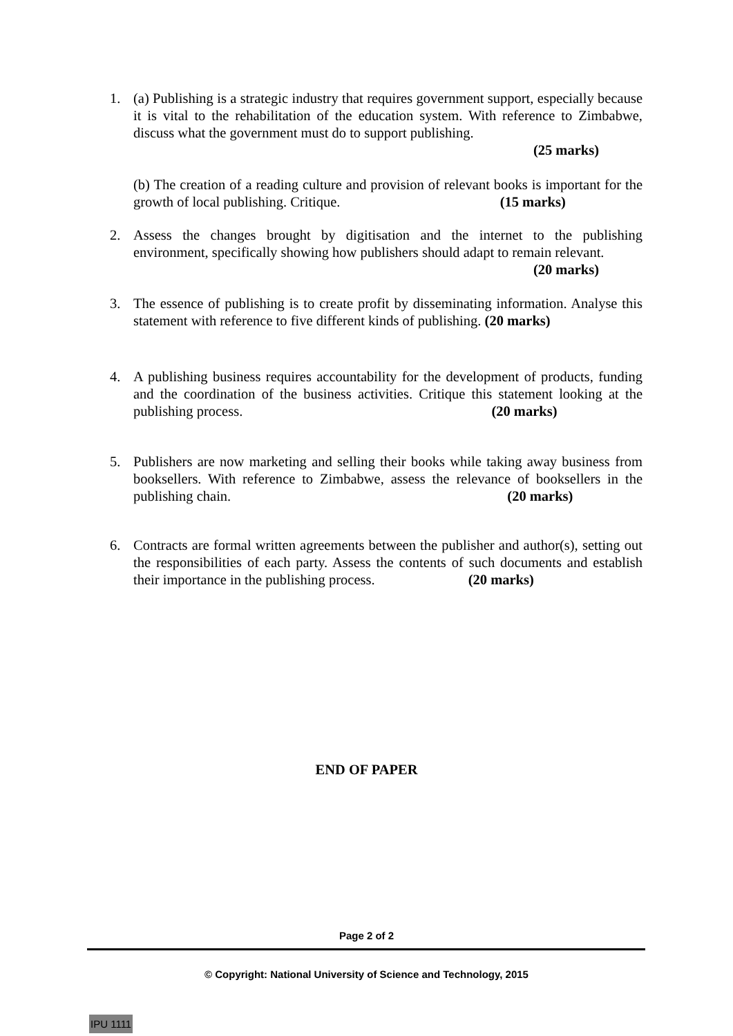1. (a) Publishing is a strategic industry that requires government support, especially because it is vital to the rehabilitation of the education system. With reference to Zimbabwe, discuss what the government must do to support publishing.
(25 marks)
(b) The creation of a reading culture and provision of relevant books is important for the growth of local publishing. Critique. (15 marks)
2. Assess the changes brought by digitisation and the internet to the publishing environment, specifically showing how publishers should adapt to remain relevant.
(20 marks)
3. The essence of publishing is to create profit by disseminating information. Analyse this statement with reference to five different kinds of publishing. (20 marks)
4. A publishing business requires accountability for the development of products, funding and the coordination of the business activities. Critique this statement looking at the publishing process. (20 marks)
5. Publishers are now marketing and selling their books while taking away business from booksellers. With reference to Zimbabwe, assess the relevance of booksellers in the publishing chain. (20 marks)
6. Contracts are formal written agreements between the publisher and author(s), setting out the responsibilities of each party. Assess the contents of such documents and establish their importance in the publishing process. (20 marks)
END OF PAPER
Page 2 of 2
© Copyright: National University of Science and Technology, 2015
IPU 1111